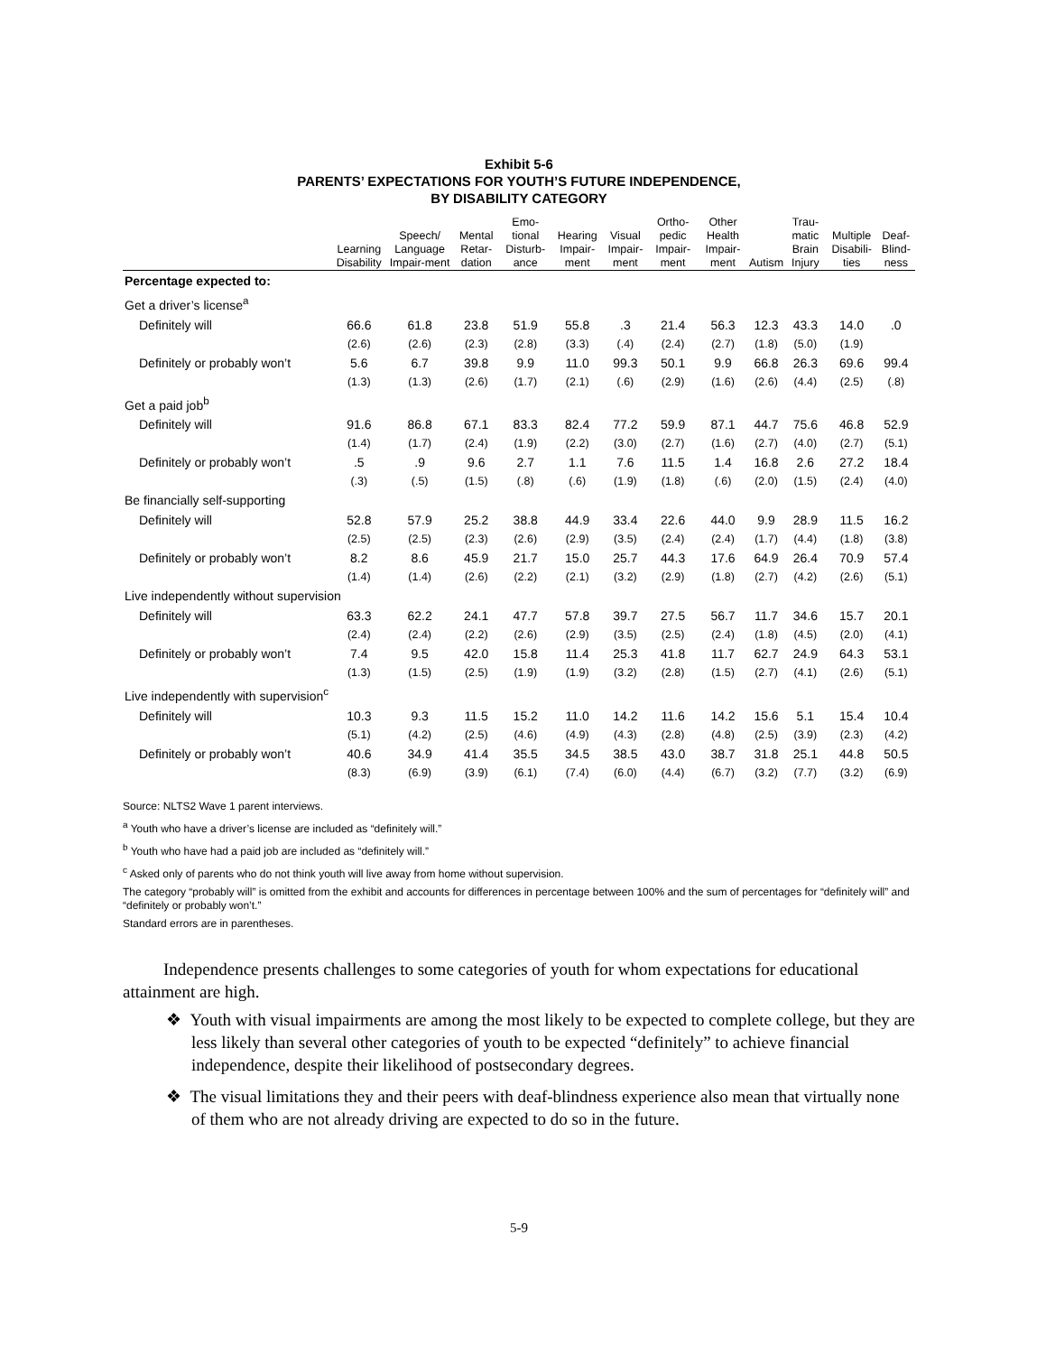Exhibit 5-6
PARENTS’ EXPECTATIONS FOR YOUTH’S FUTURE INDEPENDENCE,
BY DISABILITY CATEGORY
| | Learning Disability | Speech/ Language Impair-ment | Mental Retar-dation | Emo-tional Disturb-ance | Hearing Impair-ment | Visual Impair-ment | Ortho-pedic Impair-ment | Other Health Impair-ment | Autism | Trau-matic Brain Injury | Multiple Disabili-ties | Deaf-Blind-ness |
| --- | --- | --- | --- | --- | --- | --- | --- | --- | --- | --- | --- | --- |
| Percentage expected to: | | | | | | | | | | | | |
| Get a driver’s license<sup>a</sup> | | | | | | | | | | | | |
| Definitely will | 66.6 | 61.8 | 23.8 | 51.9 | 55.8 | .3 | 21.4 | 56.3 | 12.3 | 43.3 | 14.0 | .0 |
| | (2.6) | (2.6) | (2.3) | (2.8) | (3.3) | (.4) | (2.4) | (2.7) | (1.8) | (5.0) | (1.9) | |
| Definitely or probably won’t | 5.6 | 6.7 | 39.8 | 9.9 | 11.0 | 99.3 | 50.1 | 9.9 | 66.8 | 26.3 | 69.6 | 99.4 |
| | (1.3) | (1.3) | (2.6) | (1.7) | (2.1) | (.6) | (2.9) | (1.6) | (2.6) | (4.4) | (2.5) | (.8) |
| Get a paid job<sup>b</sup> | | | | | | | | | | | | |
| Definitely will | 91.6 | 86.8 | 67.1 | 83.3 | 82.4 | 77.2 | 59.9 | 87.1 | 44.7 | 75.6 | 46.8 | 52.9 |
| | (1.4) | (1.7) | (2.4) | (1.9) | (2.2) | (3.0) | (2.7) | (1.6) | (2.7) | (4.0) | (2.7) | (5.1) |
| Definitely or probably won’t | .5 | .9 | 9.6 | 2.7 | 1.1 | 7.6 | 11.5 | 1.4 | 16.8 | 2.6 | 27.2 | 18.4 |
| | (.3) | (.5) | (1.5) | (.8) | (.6) | (1.9) | (1.8) | (.6) | (2.0) | (1.5) | (2.4) | (4.0) |
| Be financially self-supporting | | | | | | | | | | | | |
| Definitely will | 52.8 | 57.9 | 25.2 | 38.8 | 44.9 | 33.4 | 22.6 | 44.0 | 9.9 | 28.9 | 11.5 | 16.2 |
| | (2.5) | (2.5) | (2.3) | (2.6) | (2.9) | (3.5) | (2.4) | (2.4) | (1.7) | (4.4) | (1.8) | (3.8) |
| Definitely or probably won’t | 8.2 | 8.6 | 45.9 | 21.7 | 15.0 | 25.7 | 44.3 | 17.6 | 64.9 | 26.4 | 70.9 | 57.4 |
| | (1.4) | (1.4) | (2.6) | (2.2) | (2.1) | (3.2) | (2.9) | (1.8) | (2.7) | (4.2) | (2.6) | (5.1) |
| Live independently without supervision | | | | | | | | | | | | |
| Definitely will | 63.3 | 62.2 | 24.1 | 47.7 | 57.8 | 39.7 | 27.5 | 56.7 | 11.7 | 34.6 | 15.7 | 20.1 |
| | (2.4) | (2.4) | (2.2) | (2.6) | (2.9) | (3.5) | (2.5) | (2.4) | (1.8) | (4.5) | (2.0) | (4.1) |
| Definitely or probably won’t | 7.4 | 9.5 | 42.0 | 15.8 | 11.4 | 25.3 | 41.8 | 11.7 | 62.7 | 24.9 | 64.3 | 53.1 |
| | (1.3) | (1.5) | (2.5) | (1.9) | (1.9) | (3.2) | (2.8) | (1.5) | (2.7) | (4.1) | (2.6) | (5.1) |
| Live independently with supervision<sup>c</sup> | | | | | | | | | | | | |
| Definitely will | 10.3 | 9.3 | 11.5 | 15.2 | 11.0 | 14.2 | 11.6 | 14.2 | 15.6 | 5.1 | 15.4 | 10.4 |
| | (5.1) | (4.2) | (2.5) | (4.6) | (4.9) | (4.3) | (2.8) | (4.8) | (2.5) | (3.9) | (2.3) | (4.2) |
| Definitely or probably won’t | 40.6 | 34.9 | 41.4 | 35.5 | 34.5 | 38.5 | 43.0 | 38.7 | 31.8 | 25.1 | 44.8 | 50.5 |
| | (8.3) | (6.9) | (3.9) | (6.1) | (7.4) | (6.0) | (4.4) | (6.7) | (3.2) | (7.7) | (3.2) | (6.9) |
Source: NLTS2 Wave 1 parent interviews.
<sup>a</sup> Youth who have a driver’s license are included as “definitely will.”
<sup>b</sup> Youth who have had a paid job are included as “definitely will.”
<sup>c</sup> Asked only of parents who do not think youth will live away from home without supervision.
The category “probably will” is omitted from the exhibit and accounts for differences in percentage between 100% and the sum of percentages for “definitely will” and “definitely or probably won’t.”
Standard errors are in parentheses.
Independence presents challenges to some categories of youth for whom expectations for educational attainment are high.
❖ Youth with visual impairments are among the most likely to be expected to complete college, but they are less likely than several other categories of youth to be expected “definitely” to achieve financial independence, despite their likelihood of postsecondary degrees.
❖ The visual limitations they and their peers with deaf-blindness experience also mean that virtually none of them who are not already driving are expected to do so in the future.
5-9